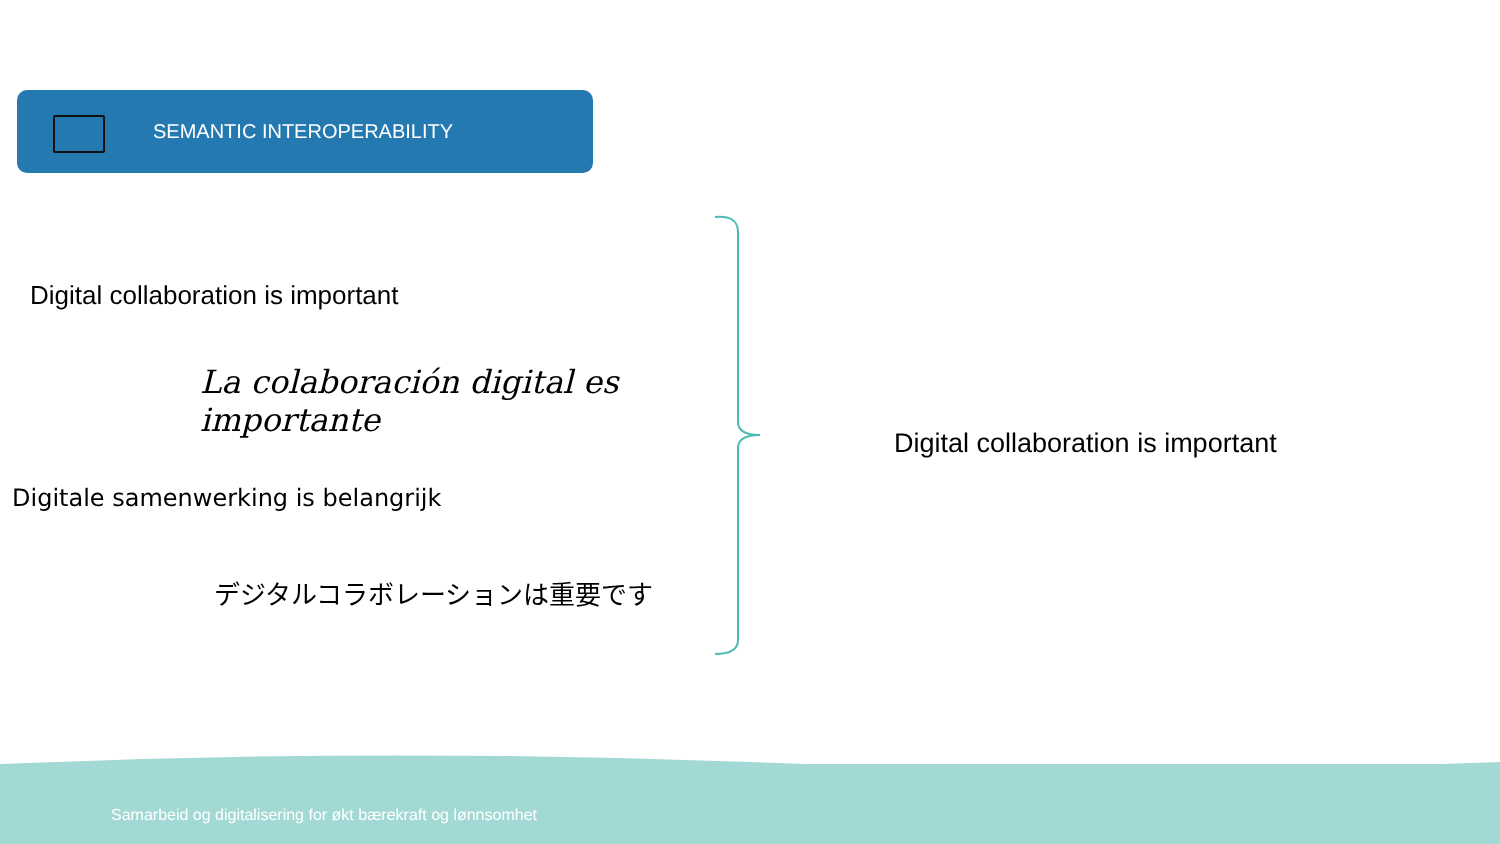SEMANTIC INTEROPERABILITY
Digital collaboration is important
La colaboración digital es importante
Digitale samenwerking is belangrijk
デジタルコラボレーションは重要です
Digital collaboration is important
Samarbeid og digitalisering for økt bærekraft og lønnsomhet